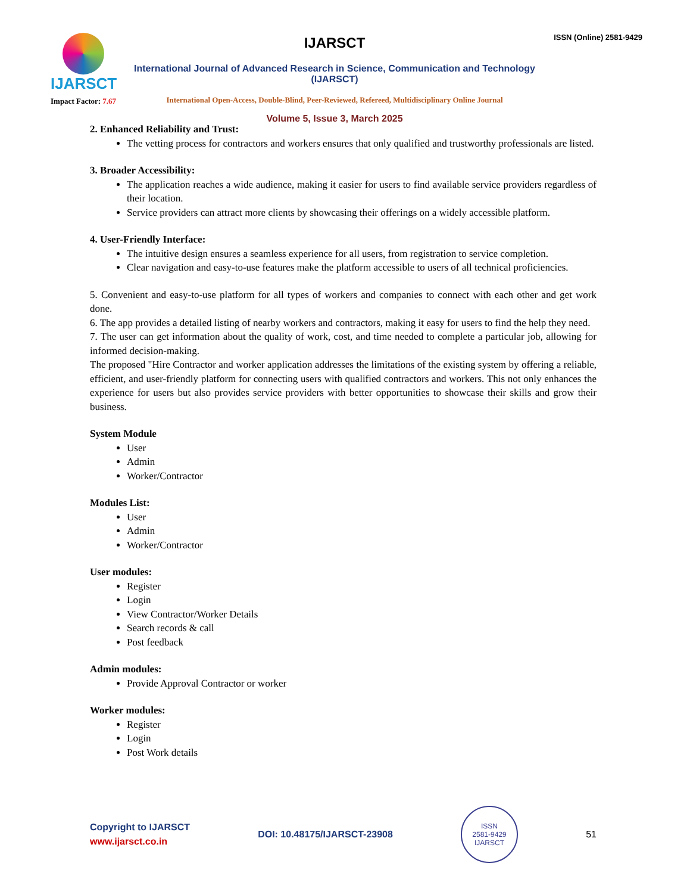IJARSCT
Impact Factor: 7.67
IJARSCT
International Journal of Advanced Research in Science, Communication and Technology (IJARSCT)
International Open-Access, Double-Blind, Peer-Reviewed, Refereed, Multidisciplinary Online Journal
Volume 5, Issue 3, March 2025
ISSN (Online) 2581-9429
2. Enhanced Reliability and Trust:
The vetting process for contractors and workers ensures that only qualified and trustworthy professionals are listed.
3. Broader Accessibility:
The application reaches a wide audience, making it easier for users to find available service providers regardless of their location.
Service providers can attract more clients by showcasing their offerings on a widely accessible platform.
4. User-Friendly Interface:
The intuitive design ensures a seamless experience for all users, from registration to service completion.
Clear navigation and easy-to-use features make the platform accessible to users of all technical proficiencies.
5. Convenient and easy-to-use platform for all types of workers and companies to connect with each other and get work done.
6. The app provides a detailed listing of nearby workers and contractors, making it easy for users to find the help they need.
7. The user can get information about the quality of work, cost, and time needed to complete a particular job, allowing for informed decision-making.
The proposed "Hire Contractor and worker application addresses the limitations of the existing system by offering a reliable, efficient, and user-friendly platform for connecting users with qualified contractors and workers. This not only enhances the experience for users but also provides service providers with better opportunities to showcase their skills and grow their business.
System Module
User
Admin
Worker/Contractor
Modules List:
User
Admin
Worker/Contractor
User modules:
Register
Login
View Contractor/Worker Details
Search records & call
Post feedback
Admin modules:
Provide Approval Contractor or worker
Worker modules:
Register
Login
Post Work details
Copyright to IJARSCT
www.ijarsct.co.in
DOI: 10.48175/IJARSCT-23908
ISSN
2581-9429
IJARSCT
51